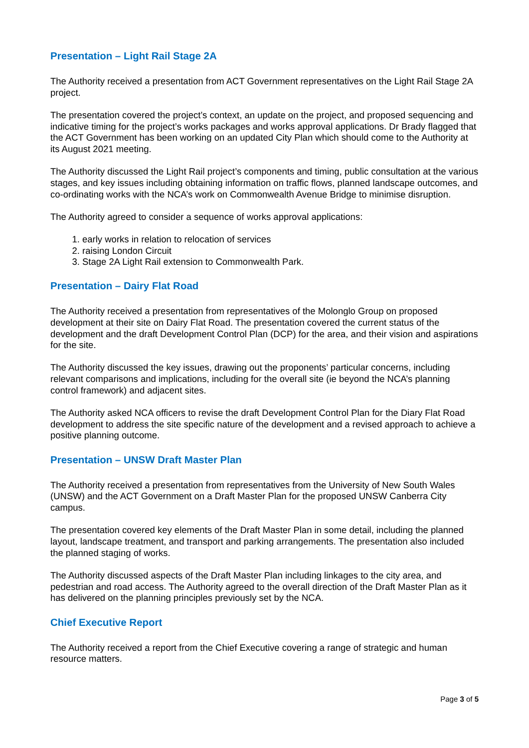Presentation – Light Rail Stage 2A
The Authority received a presentation from ACT Government representatives on the Light Rail Stage 2A project.
The presentation covered the project’s context, an update on the project, and proposed sequencing and indicative timing for the project’s works packages and works approval applications. Dr Brady flagged that the ACT Government has been working on an updated City Plan which should come to the Authority at its August 2021 meeting.
The Authority discussed the Light Rail project’s components and timing, public consultation at the various stages, and key issues including obtaining information on traffic flows, planned landscape outcomes, and co-ordinating works with the NCA’s work on Commonwealth Avenue Bridge to minimise disruption.
The Authority agreed to consider a sequence of works approval applications:
1. early works in relation to relocation of services
2. raising London Circuit
3. Stage 2A Light Rail extension to Commonwealth Park.
Presentation – Dairy Flat Road
The Authority received a presentation from representatives of the Molonglo Group on proposed development at their site on Dairy Flat Road. The presentation covered the current status of the development and the draft Development Control Plan (DCP) for the area, and their vision and aspirations for the site.
The Authority discussed the key issues, drawing out the proponents’ particular concerns, including relevant comparisons and implications, including for the overall site (ie beyond the NCA’s planning control framework) and adjacent sites.
The Authority asked NCA officers to revise the draft Development Control Plan for the Diary Flat Road development to address the site specific nature of the development and a revised approach to achieve a positive planning outcome.
Presentation – UNSW Draft Master Plan
The Authority received a presentation from representatives from the University of New South Wales (UNSW) and the ACT Government on a Draft Master Plan for the proposed UNSW Canberra City campus.
The presentation covered key elements of the Draft Master Plan in some detail, including the planned layout, landscape treatment, and transport and parking arrangements. The presentation also included the planned staging of works.
The Authority discussed aspects of the Draft Master Plan including linkages to the city area, and pedestrian and road access. The Authority agreed to the overall direction of the Draft Master Plan as it has delivered on the planning principles previously set by the NCA.
Chief Executive Report
The Authority received a report from the Chief Executive covering a range of strategic and human resource matters.
Page 3 of 5